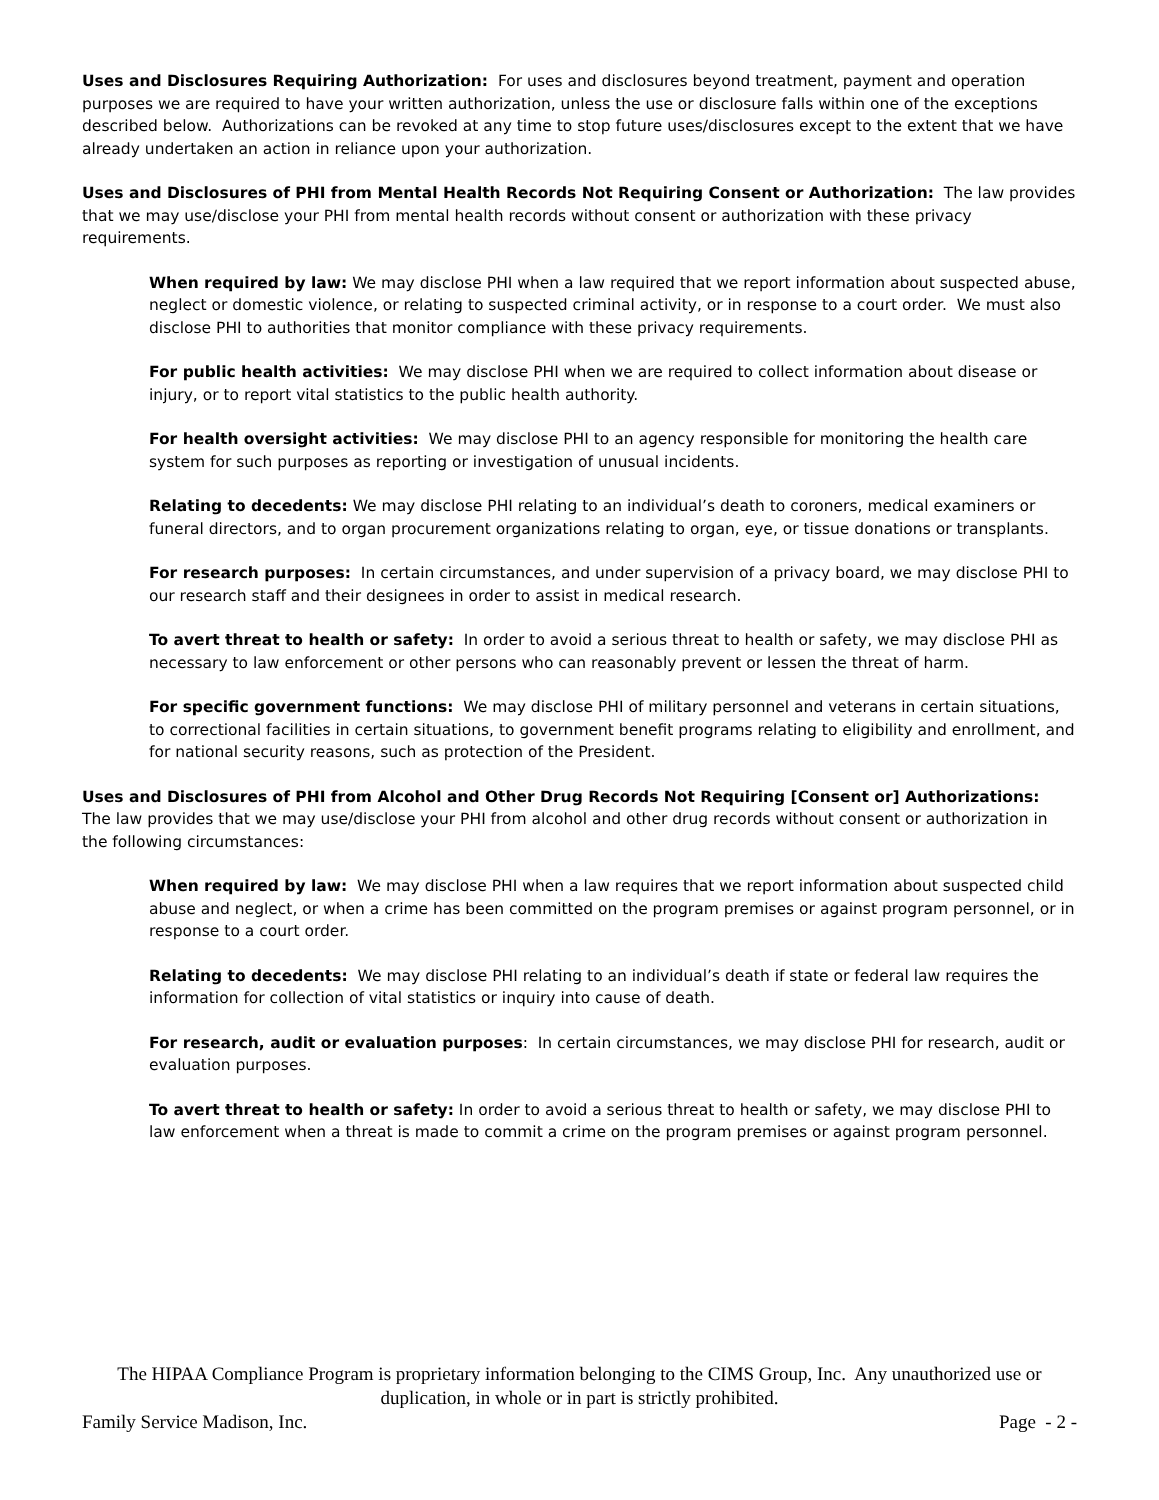Uses and Disclosures Requiring Authorization: For uses and disclosures beyond treatment, payment and operation purposes we are required to have your written authorization, unless the use or disclosure falls within one of the exceptions described below. Authorizations can be revoked at any time to stop future uses/disclosures except to the extent that we have already undertaken an action in reliance upon your authorization.
Uses and Disclosures of PHI from Mental Health Records Not Requiring Consent or Authorization: The law provides that we may use/disclose your PHI from mental health records without consent or authorization with these privacy requirements.
When required by law: We may disclose PHI when a law required that we report information about suspected abuse, neglect or domestic violence, or relating to suspected criminal activity, or in response to a court order. We must also disclose PHI to authorities that monitor compliance with these privacy requirements.
For public health activities: We may disclose PHI when we are required to collect information about disease or injury, or to report vital statistics to the public health authority.
For health oversight activities: We may disclose PHI to an agency responsible for monitoring the health care system for such purposes as reporting or investigation of unusual incidents.
Relating to decedents: We may disclose PHI relating to an individual’s death to coroners, medical examiners or funeral directors, and to organ procurement organizations relating to organ, eye, or tissue donations or transplants.
For research purposes: In certain circumstances, and under supervision of a privacy board, we may disclose PHI to our research staff and their designees in order to assist in medical research.
To avert threat to health or safety: In order to avoid a serious threat to health or safety, we may disclose PHI as necessary to law enforcement or other persons who can reasonably prevent or lessen the threat of harm.
For specific government functions: We may disclose PHI of military personnel and veterans in certain situations, to correctional facilities in certain situations, to government benefit programs relating to eligibility and enrollment, and for national security reasons, such as protection of the President.
Uses and Disclosures of PHI from Alcohol and Other Drug Records Not Requiring [Consent or] Authorizations: The law provides that we may use/disclose your PHI from alcohol and other drug records without consent or authorization in the following circumstances:
When required by law: We may disclose PHI when a law requires that we report information about suspected child abuse and neglect, or when a crime has been committed on the program premises or against program personnel, or in response to a court order.
Relating to decedents: We may disclose PHI relating to an individual’s death if state or federal law requires the information for collection of vital statistics or inquiry into cause of death.
For research, audit or evaluation purposes: In certain circumstances, we may disclose PHI for research, audit or evaluation purposes.
To avert threat to health or safety: In order to avoid a serious threat to health or safety, we may disclose PHI to law enforcement when a threat is made to commit a crime on the program premises or against program personnel.
The HIPAA Compliance Program is proprietary information belonging to the CIMS Group, Inc. Any unauthorized use or duplication, in whole or in part is strictly prohibited.
Family Service Madison, Inc. Page - 2 -